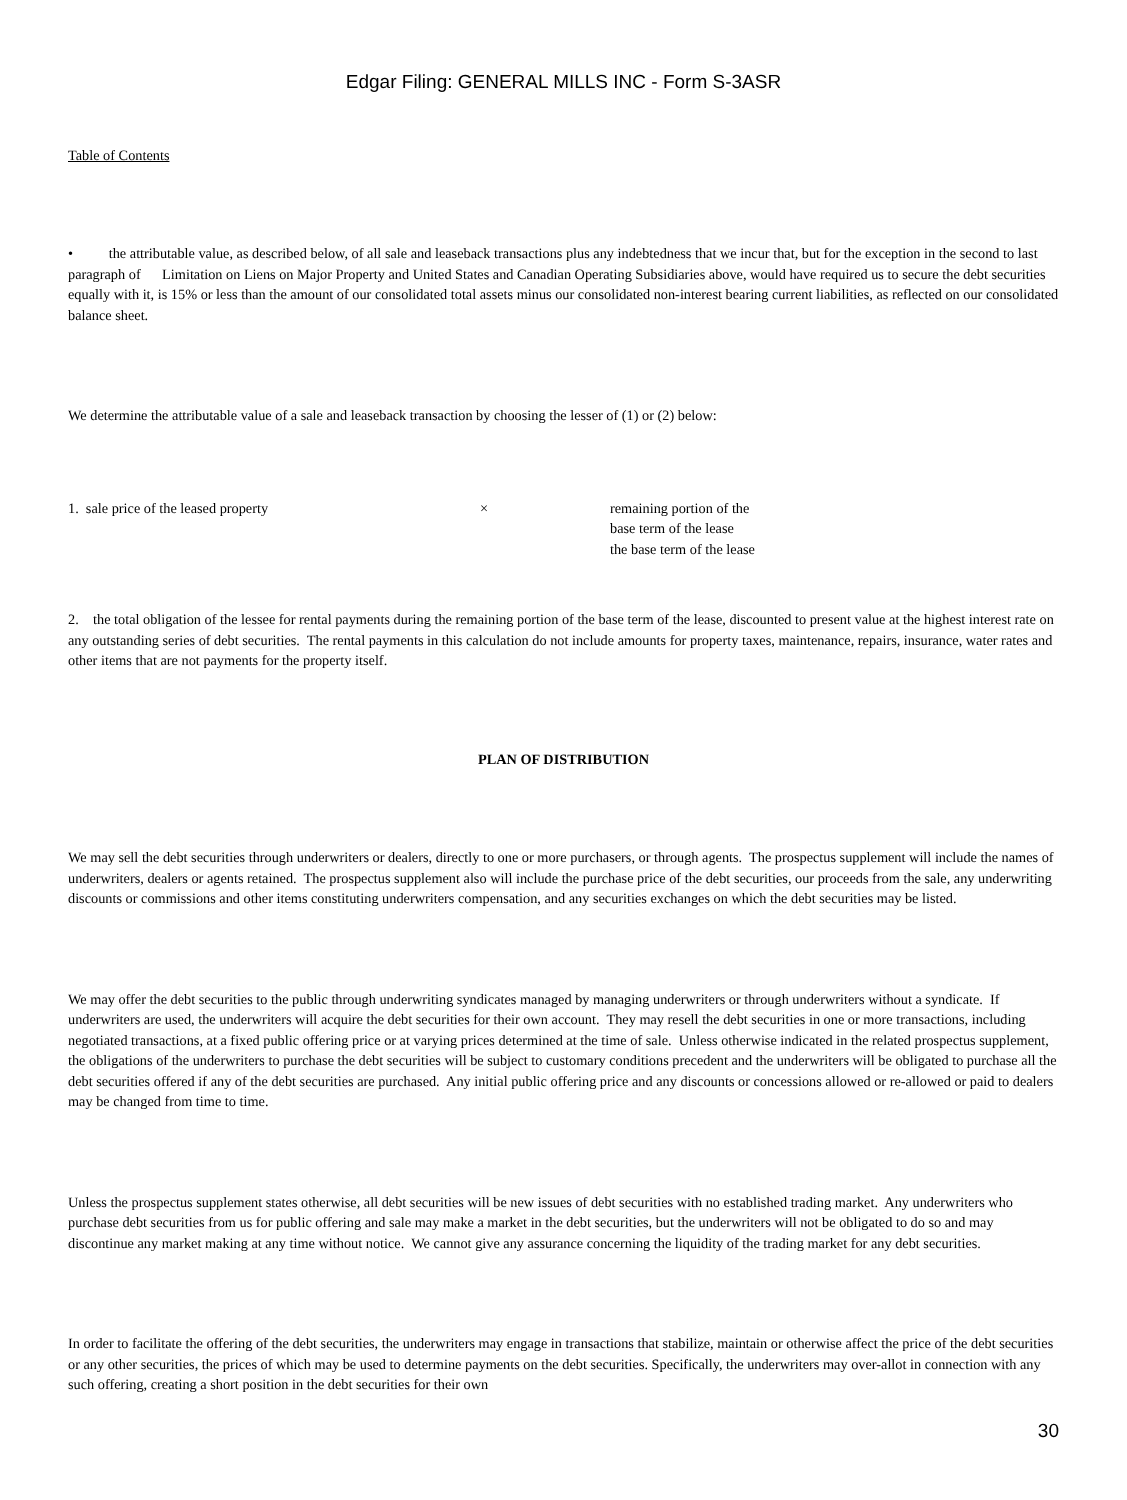Edgar Filing: GENERAL MILLS INC - Form S-3ASR
Table of Contents
• the attributable value, as described below, of all sale and leaseback transactions plus any indebtedness that we incur that, but for the exception in the second to last paragraph of Limitation on Liens on Major Property and United States and Canadian Operating Subsidiaries above, would have required us to secure the debt securities equally with it, is 15% or less than the amount of our consolidated total assets minus our consolidated non-interest bearing current liabilities, as reflected on our consolidated balance sheet.
We determine the attributable value of a sale and leaseback transaction by choosing the lesser of (1) or (2) below:
1. sale price of the leased property × remaining portion of the
base term of the lease
the base term of the lease
2. the total obligation of the lessee for rental payments during the remaining portion of the base term of the lease, discounted to present value at the highest interest rate on any outstanding series of debt securities. The rental payments in this calculation do not include amounts for property taxes, maintenance, repairs, insurance, water rates and other items that are not payments for the property itself.
PLAN OF DISTRIBUTION
We may sell the debt securities through underwriters or dealers, directly to one or more purchasers, or through agents. The prospectus supplement will include the names of underwriters, dealers or agents retained. The prospectus supplement also will include the purchase price of the debt securities, our proceeds from the sale, any underwriting discounts or commissions and other items constituting underwriters compensation, and any securities exchanges on which the debt securities may be listed.
We may offer the debt securities to the public through underwriting syndicates managed by managing underwriters or through underwriters without a syndicate. If underwriters are used, the underwriters will acquire the debt securities for their own account. They may resell the debt securities in one or more transactions, including negotiated transactions, at a fixed public offering price or at varying prices determined at the time of sale. Unless otherwise indicated in the related prospectus supplement, the obligations of the underwriters to purchase the debt securities will be subject to customary conditions precedent and the underwriters will be obligated to purchase all the debt securities offered if any of the debt securities are purchased. Any initial public offering price and any discounts or concessions allowed or re-allowed or paid to dealers may be changed from time to time.
Unless the prospectus supplement states otherwise, all debt securities will be new issues of debt securities with no established trading market. Any underwriters who purchase debt securities from us for public offering and sale may make a market in the debt securities, but the underwriters will not be obligated to do so and may discontinue any market making at any time without notice. We cannot give any assurance concerning the liquidity of the trading market for any debt securities.
In order to facilitate the offering of the debt securities, the underwriters may engage in transactions that stabilize, maintain or otherwise affect the price of the debt securities or any other securities, the prices of which may be used to determine payments on the debt securities. Specifically, the underwriters may over-allot in connection with any such offering, creating a short position in the debt securities for their own
30